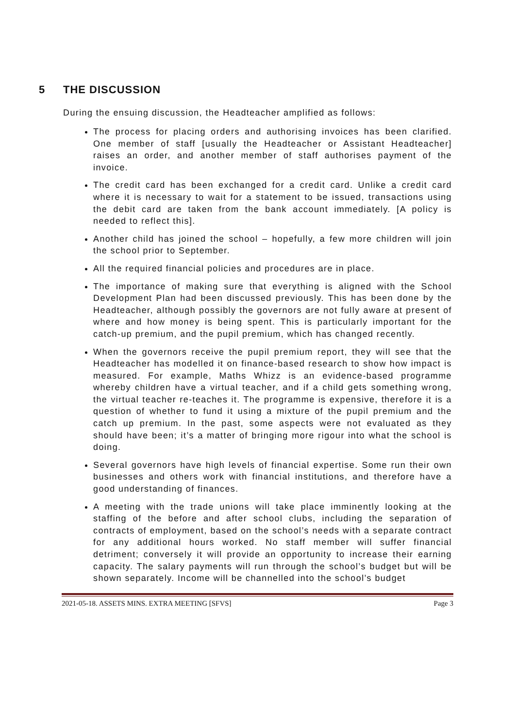5 THE DISCUSSION
During the ensuing discussion, the Headteacher amplified as follows:
The process for placing orders and authorising invoices has been clarified. One member of staff [usually the Headteacher or Assistant Headteacher] raises an order, and another member of staff authorises payment of the invoice.
The credit card has been exchanged for a credit card. Unlike a credit card where it is necessary to wait for a statement to be issued, transactions using the debit card are taken from the bank account immediately. [A policy is needed to reflect this].
Another child has joined the school – hopefully, a few more children will join the school prior to September.
All the required financial policies and procedures are in place.
The importance of making sure that everything is aligned with the School Development Plan had been discussed previously. This has been done by the Headteacher, although possibly the governors are not fully aware at present of where and how money is being spent. This is particularly important for the catch-up premium, and the pupil premium, which has changed recently.
When the governors receive the pupil premium report, they will see that the Headteacher has modelled it on finance-based research to show how impact is measured. For example, Maths Whizz is an evidence-based programme whereby children have a virtual teacher, and if a child gets something wrong, the virtual teacher re-teaches it. The programme is expensive, therefore it is a question of whether to fund it using a mixture of the pupil premium and the catch up premium. In the past, some aspects were not evaluated as they should have been; it’s a matter of bringing more rigour into what the school is doing.
Several governors have high levels of financial expertise. Some run their own businesses and others work with financial institutions, and therefore have a good understanding of finances.
A meeting with the trade unions will take place imminently looking at the staffing of the before and after school clubs, including the separation of contracts of employment, based on the school’s needs with a separate contract for any additional hours worked. No staff member will suffer financial detriment; conversely it will provide an opportunity to increase their earning capacity. The salary payments will run through the school’s budget but will be shown separately. Income will be channelled into the school’s budget
2021-05-18. ASSETS MINS. EXTRA MEETING [SFVS] Page 3